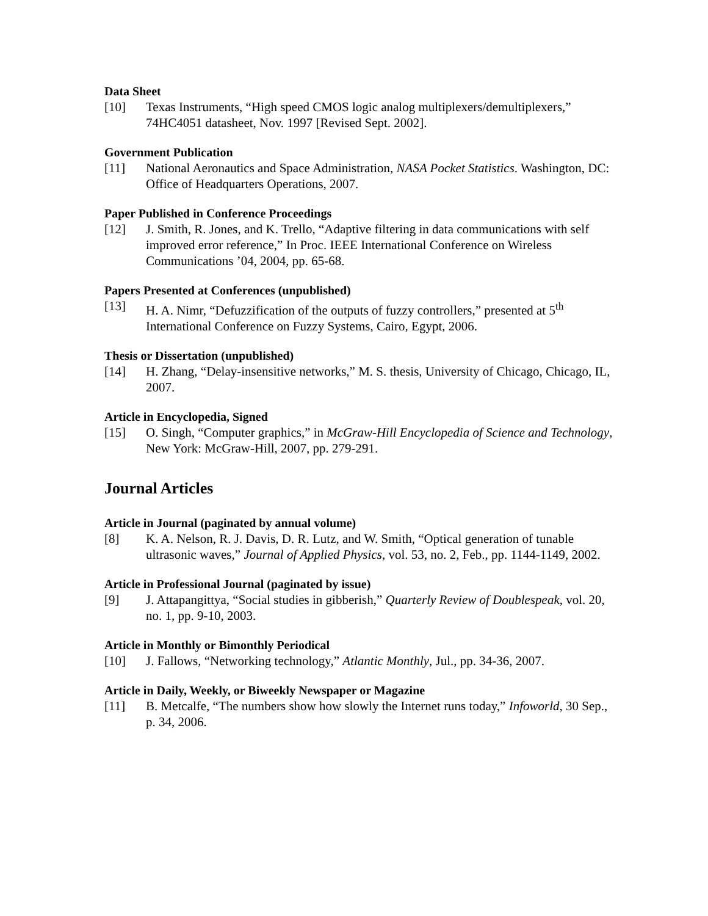Data Sheet
[10] Texas Instruments, “High speed CMOS logic analog multiplexers/demultiplexers,” 74HC4051 datasheet, Nov. 1997 [Revised Sept. 2002].
Government Publication
[11] National Aeronautics and Space Administration, NASA Pocket Statistics. Washington, DC: Office of Headquarters Operations, 2007.
Paper Published in Conference Proceedings
[12] J. Smith, R. Jones, and K. Trello, “Adaptive filtering in data communications with self improved error reference,” In Proc. IEEE International Conference on Wireless Communications ’04, 2004, pp. 65-68.
Papers Presented at Conferences (unpublished)
[13] H. A. Nimr, “Defuzzification of the outputs of fuzzy controllers,” presented at 5<sup>th</sup> International Conference on Fuzzy Systems, Cairo, Egypt, 2006.
Thesis or Dissertation (unpublished)
[14] H. Zhang, “Delay-insensitive networks,” M. S. thesis, University of Chicago, Chicago, IL, 2007.
Article in Encyclopedia, Signed
[15] O. Singh, “Computer graphics,” in McGraw-Hill Encyclopedia of Science and Technology, New York: McGraw-Hill, 2007, pp. 279-291.
Journal Articles
Article in Journal (paginated by annual volume)
[8] K. A. Nelson, R. J. Davis, D. R. Lutz, and W. Smith, “Optical generation of tunable ultrasonic waves,” Journal of Applied Physics, vol. 53, no. 2, Feb., pp. 1144-1149, 2002.
Article in Professional Journal (paginated by issue)
[9] J. Attapangittya, “Social studies in gibberish,” Quarterly Review of Doublespeak, vol. 20, no. 1, pp. 9-10, 2003.
Article in Monthly or Bimonthly Periodical
[10] J. Fallows, “Networking technology,” Atlantic Monthly, Jul., pp. 34-36, 2007.
Article in Daily, Weekly, or Biweekly Newspaper or Magazine
[11] B. Metcalfe, “The numbers show how slowly the Internet runs today,” Infoworld, 30 Sep., p. 34, 2006.